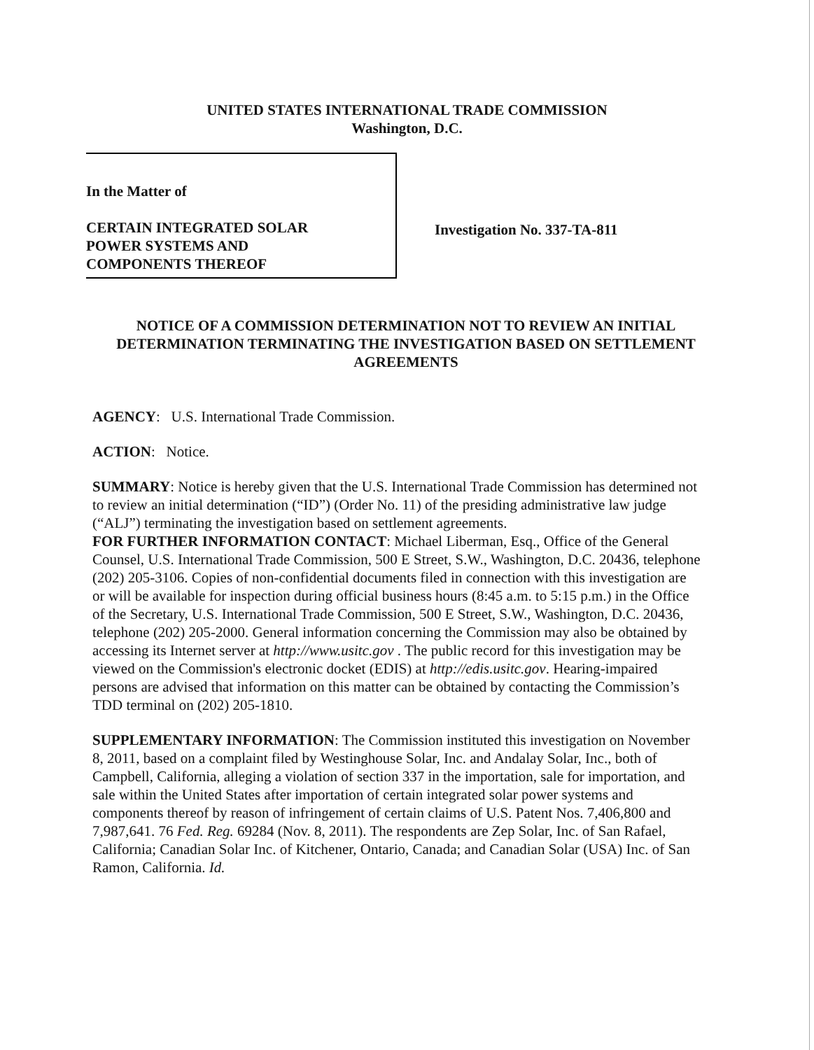UNITED STATES INTERNATIONAL TRADE COMMISSION
Washington, D.C.
In the Matter of
CERTAIN INTEGRATED SOLAR
POWER SYSTEMS AND
COMPONENTS THEREOF
Investigation No. 337-TA-811
NOTICE OF A COMMISSION DETERMINATION NOT TO REVIEW AN INITIAL DETERMINATION TERMINATING THE INVESTIGATION BASED ON SETTLEMENT AGREEMENTS
AGENCY: U.S. International Trade Commission.
ACTION: Notice.
SUMMARY: Notice is hereby given that the U.S. International Trade Commission has determined not to review an initial determination (“ID”) (Order No. 11) of the presiding administrative law judge (“ALJ”) terminating the investigation based on settlement agreements.
FOR FURTHER INFORMATION CONTACT: Michael Liberman, Esq., Office of the General Counsel, U.S. International Trade Commission, 500 E Street, S.W., Washington, D.C. 20436, telephone (202) 205-3106. Copies of non-confidential documents filed in connection with this investigation are or will be available for inspection during official business hours (8:45 a.m. to 5:15 p.m.) in the Office of the Secretary, U.S. International Trade Commission, 500 E Street, S.W., Washington, D.C. 20436, telephone (202) 205-2000. General information concerning the Commission may also be obtained by accessing its Internet server at http://www.usitc.gov . The public record for this investigation may be viewed on the Commission's electronic docket (EDIS) at http://edis.usitc.gov. Hearing-impaired persons are advised that information on this matter can be obtained by contacting the Commission’s TDD terminal on (202) 205-1810.
SUPPLEMENTARY INFORMATION: The Commission instituted this investigation on November 8, 2011, based on a complaint filed by Westinghouse Solar, Inc. and Andalay Solar, Inc., both of Campbell, California, alleging a violation of section 337 in the importation, sale for importation, and sale within the United States after importation of certain integrated solar power systems and components thereof by reason of infringement of certain claims of U.S. Patent Nos. 7,406,800 and 7,987,641. 76 Fed. Reg. 69284 (Nov. 8, 2011). The respondents are Zep Solar, Inc. of San Rafael, California; Canadian Solar Inc. of Kitchener, Ontario, Canada; and Canadian Solar (USA) Inc. of San Ramon, California. Id.